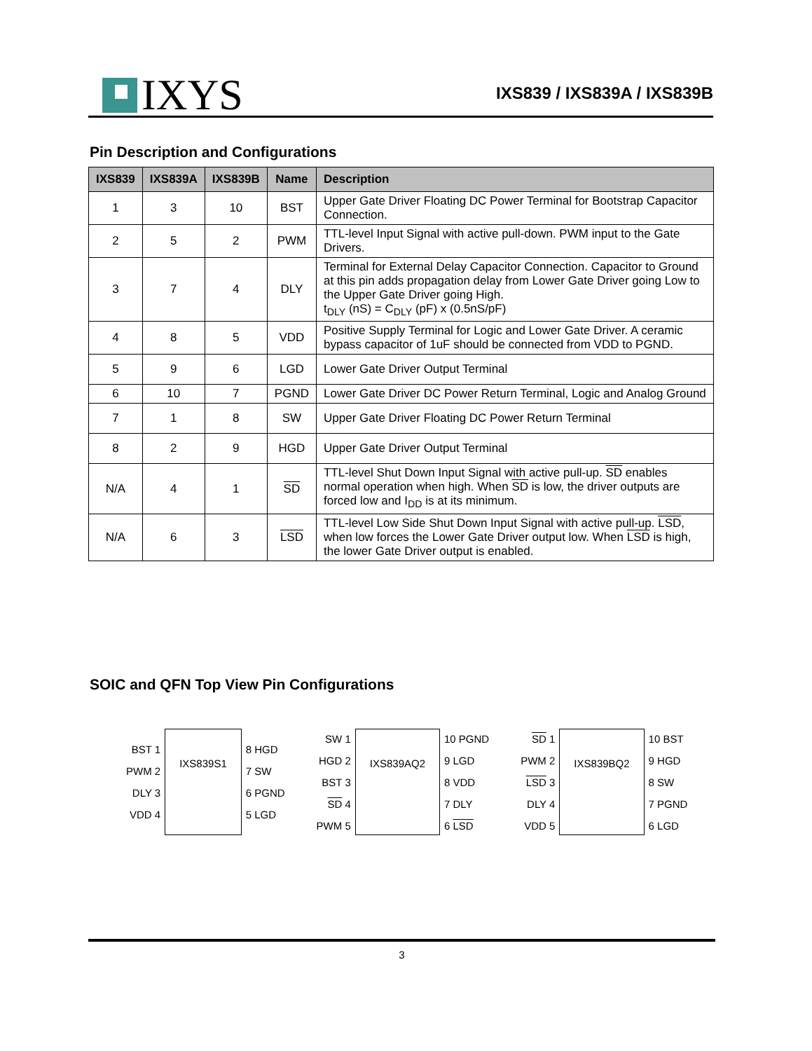IXYS
IXS839 / IXS839A / IXS839B
Pin Description and Configurations
| IXS839 | IXS839A | IXS839B | Name | Description |
| --- | --- | --- | --- | --- |
| 1 | 3 | 10 | BST | Upper Gate Driver Floating DC Power Terminal for Bootstrap Capacitor Connection. |
| 2 | 5 | 2 | PWM | TTL-level Input Signal with active pull-down. PWM input to the Gate Drivers. |
| 3 | 7 | 4 | DLY | Terminal for External Delay Capacitor Connection. Capacitor to Ground at this pin adds propagation delay from Lower Gate Driver going Low to the Upper Gate Driver going High. t<sub>DLY</sub> (nS) = C<sub>DLY</sub> (pF) x (0.5nS/pF) |
| 4 | 8 | 5 | VDD | Positive Supply Terminal for Logic and Lower Gate Driver. A ceramic bypass capacitor of 1uF should be connected from VDD to PGND. |
| 5 | 9 | 6 | LGD | Lower Gate Driver Output Terminal |
| 6 | 10 | 7 | PGND | Lower Gate Driver DC Power Return Terminal, Logic and Analog Ground |
| 7 | 1 | 8 | SW | Upper Gate Driver Floating DC Power Return Terminal |
| 8 | 2 | 9 | HGD | Upper Gate Driver Output Terminal |
| N/A | 4 | 1 | SD | TTL-level Shut Down Input Signal with active pull-up. SD enables normal operation when high. When SD is low, the driver outputs are forced low and I<sub>DD</sub> is at its minimum. |
| N/A | 6 | 3 | LSD | TTL-level Low Side Shut Down Input Signal with active pull-up. LSD , when low forces the Lower Gate Driver output low. When LSD is high, the lower Gate Driver output is enabled. |
SOIC and QFN Top View Pin Configurations
BST 1
PWM 2
DLY 3
VDD 4
IXS839S1
8 HGD
7 SW
6 PGND
5 LGD
SW 1
HGD 2
BST 3
SD 4
PWM 5
IXS839AQ2
10 PGND
9 LGD
8 VDD
7 DLY
6 LSD
SD 1
PWM 2
LSD 3
DLY 4
VDD 5
IXS839BQ2
10 BST
9 HGD
8 SW
7 PGND
6 LGD
3